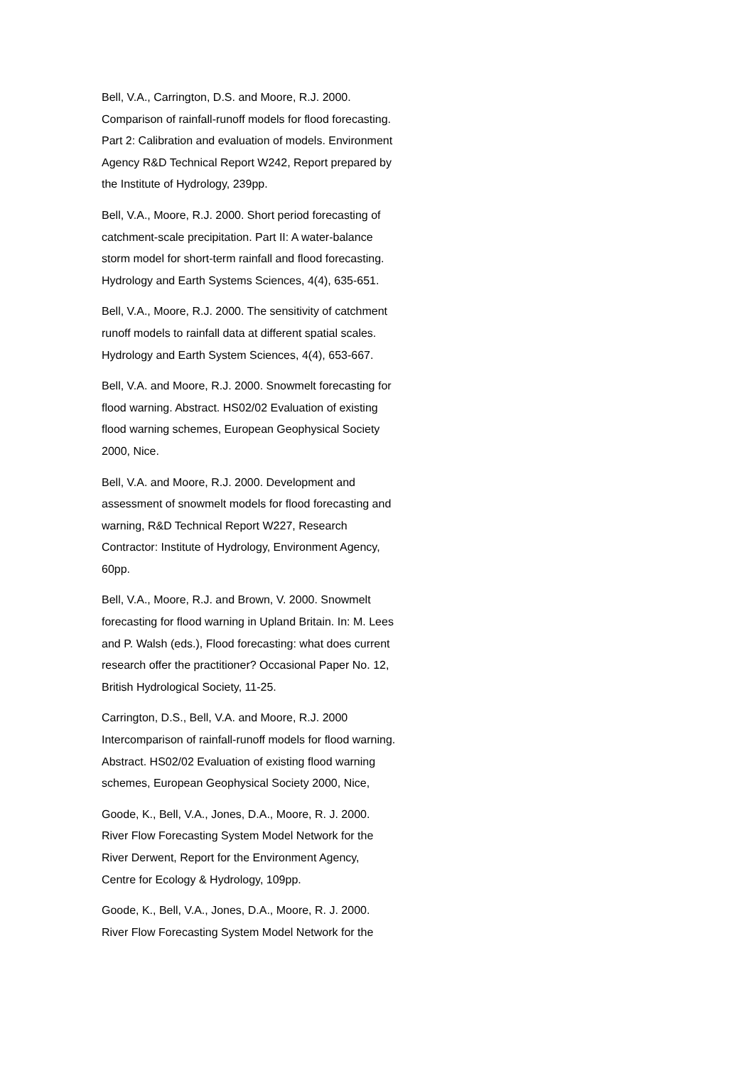Bell, V.A., Carrington, D.S. and Moore, R.J. 2000.
Comparison of rainfall-runoff models for flood forecasting.
Part 2: Calibration and evaluation of models. Environment
Agency R&D Technical Report W242, Report prepared by
the Institute of Hydrology, 239pp.
Bell, V.A., Moore, R.J. 2000. Short period forecasting of
catchment-scale precipitation. Part II: A water-balance
storm model for short-term rainfall and flood forecasting.
Hydrology and Earth Systems Sciences, 4(4), 635-651.
Bell, V.A., Moore, R.J. 2000. The sensitivity of catchment
runoff models to rainfall data at different spatial scales.
Hydrology and Earth System Sciences, 4(4), 653-667.
Bell, V.A. and Moore, R.J. 2000. Snowmelt forecasting for
flood warning. Abstract. HS02/02 Evaluation of existing
flood warning schemes, European Geophysical Society
2000, Nice.
Bell, V.A. and Moore, R.J. 2000. Development and
assessment of snowmelt models for flood forecasting and
warning, R&D Technical Report W227, Research
Contractor: Institute of Hydrology, Environment Agency,
60pp.
Bell, V.A., Moore, R.J. and Brown, V. 2000. Snowmelt
forecasting for flood warning in Upland Britain. In: M. Lees
and P. Walsh (eds.), Flood forecasting: what does current
research offer the practitioner? Occasional Paper No. 12,
British Hydrological Society, 11-25.
Carrington, D.S., Bell, V.A. and Moore, R.J. 2000
Intercomparison of rainfall-runoff models for flood warning.
Abstract. HS02/02 Evaluation of existing flood warning
schemes, European Geophysical Society 2000, Nice,
Goode, K., Bell, V.A., Jones, D.A., Moore, R. J. 2000.
River Flow Forecasting System Model Network for the
River Derwent, Report for the Environment Agency,
Centre for Ecology & Hydrology, 109pp.
Goode, K., Bell, V.A., Jones, D.A., Moore, R. J. 2000.
River Flow Forecasting System Model Network for the